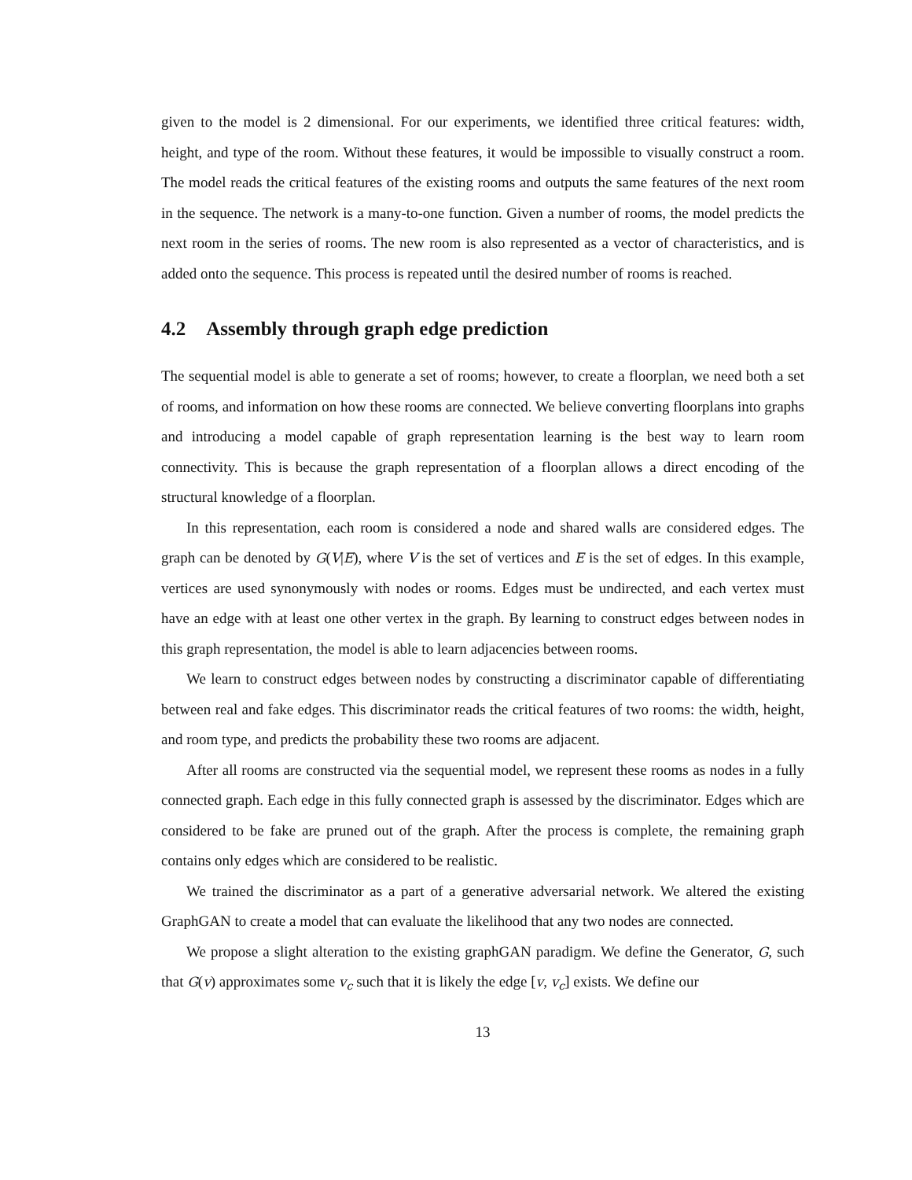given to the model is 2 dimensional. For our experiments, we identified three critical features: width, height, and type of the room. Without these features, it would be impossible to visually construct a room. The model reads the critical features of the existing rooms and outputs the same features of the next room in the sequence. The network is a many-to-one function. Given a number of rooms, the model predicts the next room in the series of rooms. The new room is also represented as a vector of characteristics, and is added onto the sequence. This process is repeated until the desired number of rooms is reached.
4.2 Assembly through graph edge prediction
The sequential model is able to generate a set of rooms; however, to create a floorplan, we need both a set of rooms, and information on how these rooms are connected. We believe converting floorplans into graphs and introducing a model capable of graph representation learning is the best way to learn room connectivity. This is because the graph representation of a floorplan allows a direct encoding of the structural knowledge of a floorplan.
In this representation, each room is considered a node and shared walls are considered edges. The graph can be denoted by G(V|E), where V is the set of vertices and E is the set of edges. In this example, vertices are used synonymously with nodes or rooms. Edges must be undirected, and each vertex must have an edge with at least one other vertex in the graph. By learning to construct edges between nodes in this graph representation, the model is able to learn adjacencies between rooms.
We learn to construct edges between nodes by constructing a discriminator capable of differentiating between real and fake edges. This discriminator reads the critical features of two rooms: the width, height, and room type, and predicts the probability these two rooms are adjacent.
After all rooms are constructed via the sequential model, we represent these rooms as nodes in a fully connected graph. Each edge in this fully connected graph is assessed by the discriminator. Edges which are considered to be fake are pruned out of the graph. After the process is complete, the remaining graph contains only edges which are considered to be realistic.
We trained the discriminator as a part of a generative adversarial network. We altered the existing GraphGAN to create a model that can evaluate the likelihood that any two nodes are connected.
We propose a slight alteration to the existing graphGAN paradigm. We define the Generator, G, such that G(v) approximates some v<sub>c</sub> such that it is likely the edge [v, v<sub>c</sub>] exists. We define our
13